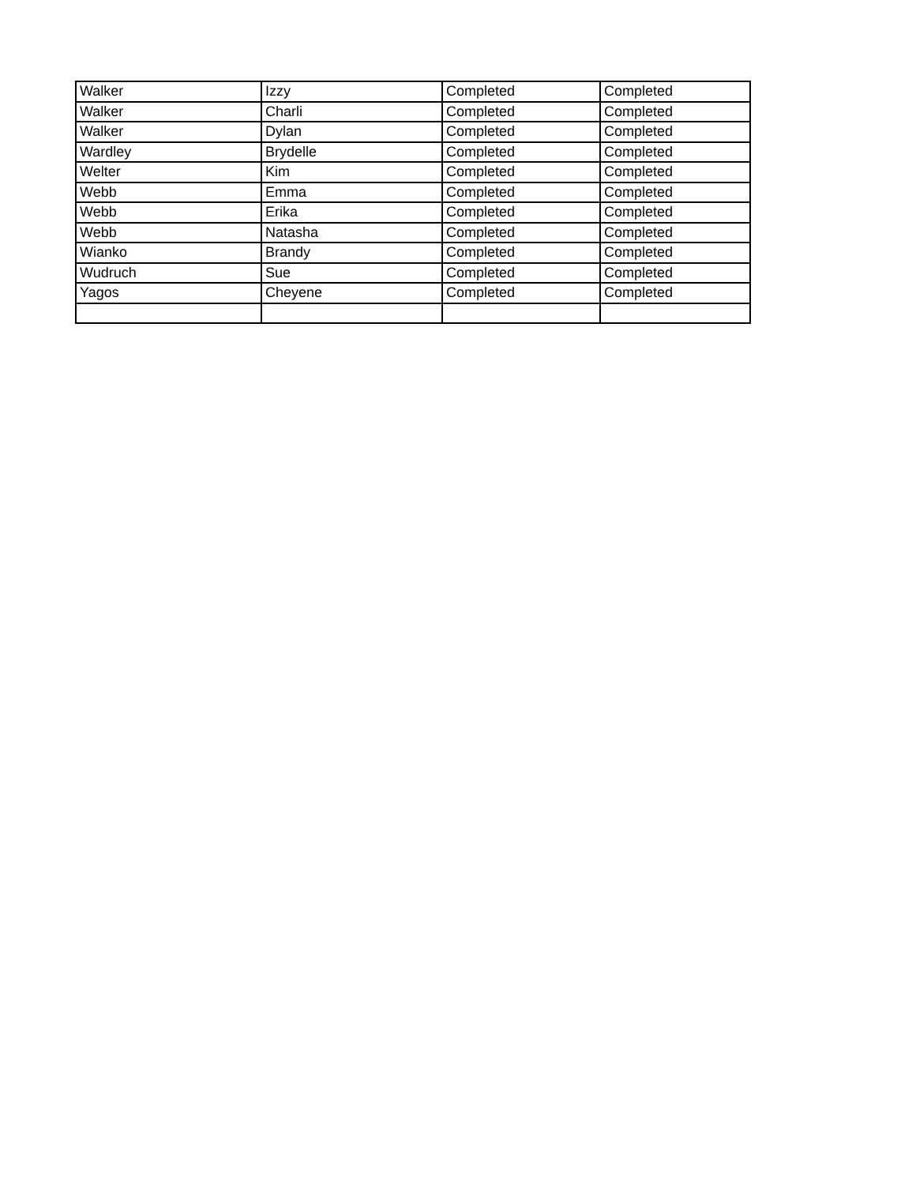| Walker | Izzy | Completed | Completed |
| Walker | Charli | Completed | Completed |
| Walker | Dylan | Completed | Completed |
| Wardley | Brydelle | Completed | Completed |
| Welter | Kim | Completed | Completed |
| Webb | Emma | Completed | Completed |
| Webb | Erika | Completed | Completed |
| Webb | Natasha | Completed | Completed |
| Wianko | Brandy | Completed | Completed |
| Wudruch | Sue | Completed | Completed |
| Yagos | Cheyene | Completed | Completed |